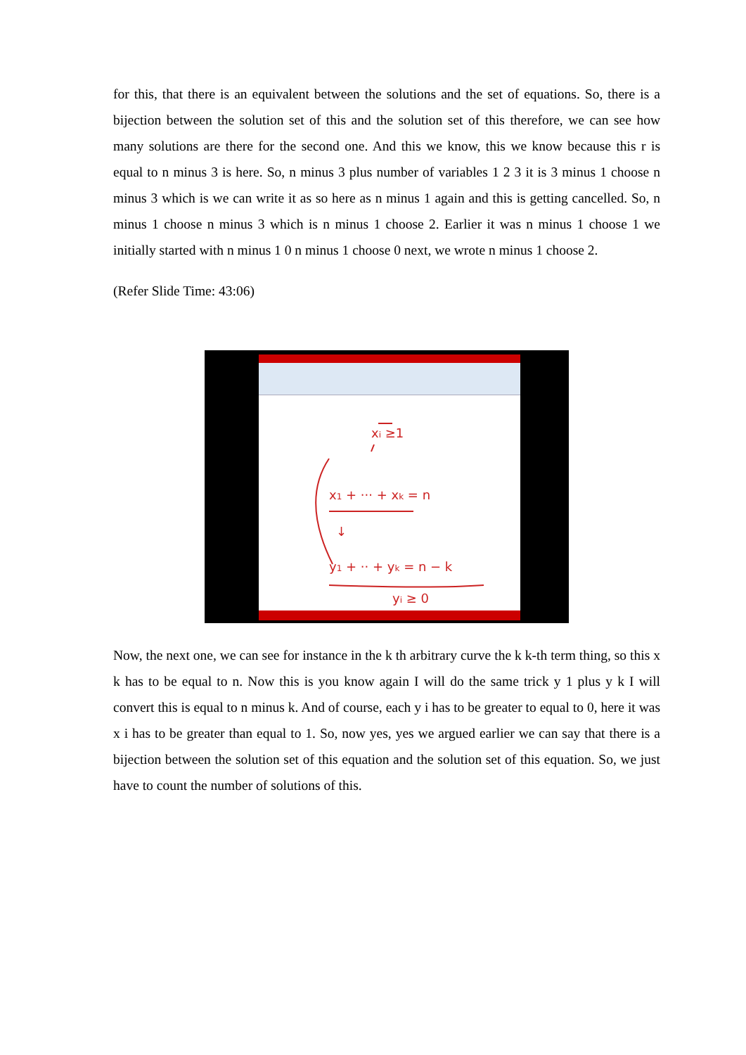for this, that there is an equivalent between the solutions and the set of equations. So, there is a bijection between the solution set of this and the solution set of this therefore, we can see how many solutions are there for the second one. And this we know, this we know because this r is equal to n minus 3 is here. So, n minus 3 plus number of variables 1 2 3 it is 3 minus 1 choose n minus 3 which is we can write it as so here as n minus 1 again and this is getting cancelled. So, n minus 1 choose n minus 3 which is n minus 1 choose 2. Earlier it was n minus 1 choose 1 we initially started with n minus 1 0 n minus 1 choose 0 next, we wrote n minus 1 choose 2.
(Refer Slide Time: 43:06)
xi ≥1
x1 + ··· + xk = n
↓
y1 + ·· + yk = n − k
yi ≥ 0
Now, the next one, we can see for instance in the k th arbitrary curve the k k-th term thing, so this x k has to be equal to n. Now this is you know again I will do the same trick y 1 plus y k I will convert this is equal to n minus k. And of course, each y i has to be greater to equal to 0, here it was x i has to be greater than equal to 1. So, now yes, yes we argued earlier we can say that there is a bijection between the solution set of this equation and the solution set of this equation. So, we just have to count the number of solutions of this.